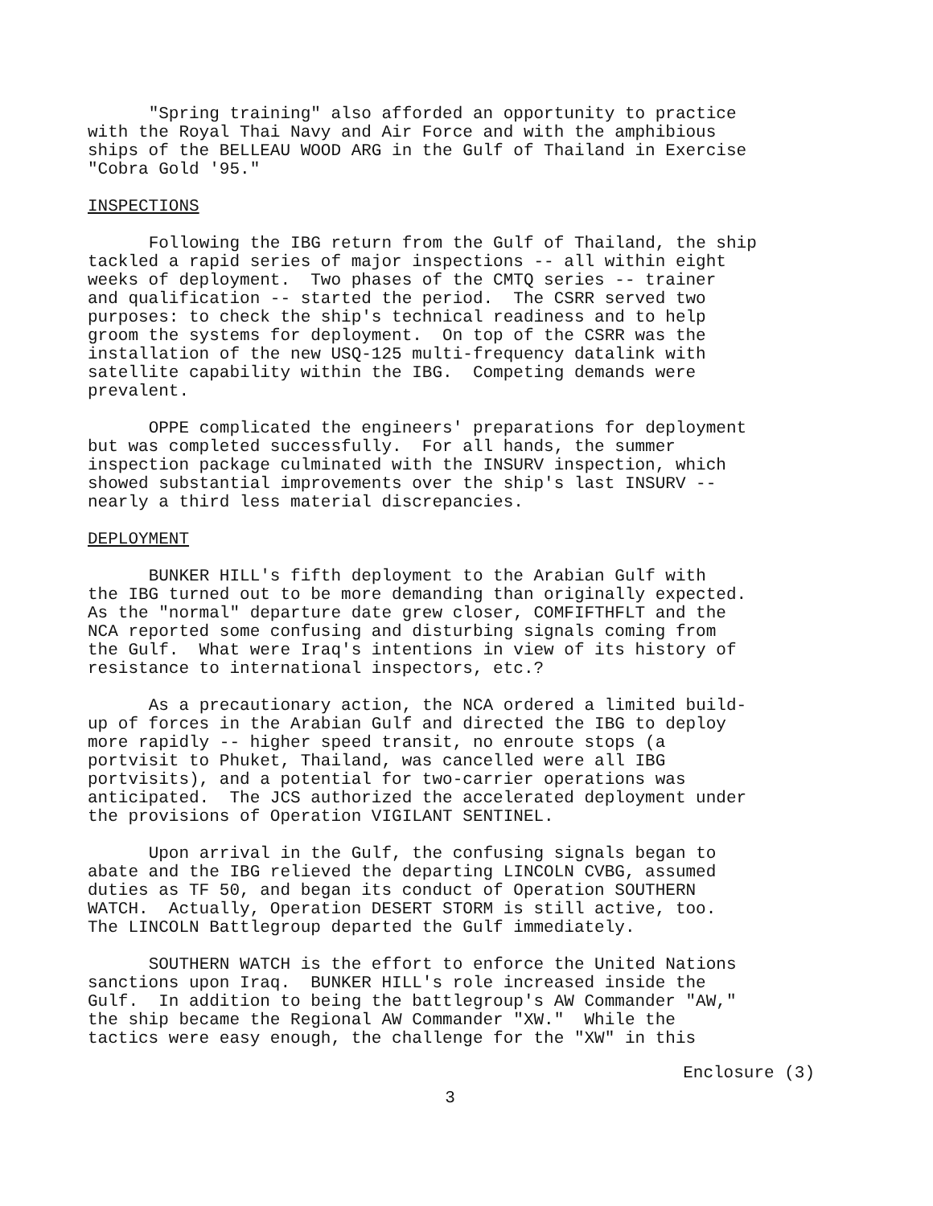"Spring training" also afforded an opportunity to practice with the Royal Thai Navy and Air Force and with the amphibious ships of the BELLEAU WOOD ARG in the Gulf of Thailand in Exercise "Cobra Gold '95."
INSPECTIONS
Following the IBG return from the Gulf of Thailand, the ship tackled a rapid series of major inspections -- all within eight weeks of deployment. Two phases of the CMTQ series -- trainer and qualification -- started the period. The CSRR served two purposes: to check the ship's technical readiness and to help groom the systems for deployment. On top of the CSRR was the installation of the new USQ-125 multi-frequency datalink with satellite capability within the IBG. Competing demands were prevalent.
OPPE complicated the engineers' preparations for deployment but was completed successfully. For all hands, the summer inspection package culminated with the INSURV inspection, which showed substantial improvements over the ship's last INSURV -- nearly a third less material discrepancies.
DEPLOYMENT
BUNKER HILL's fifth deployment to the Arabian Gulf with the IBG turned out to be more demanding than originally expected. As the "normal" departure date grew closer, COMFIFTHFLT and the NCA reported some confusing and disturbing signals coming from the Gulf. What were Iraq's intentions in view of its history of resistance to international inspectors, etc.?
As a precautionary action, the NCA ordered a limited build- up of forces in the Arabian Gulf and directed the IBG to deploy more rapidly -- higher speed transit, no enroute stops (a portvisit to Phuket, Thailand, was cancelled were all IBG portvisits), and a potential for two-carrier operations was anticipated. The JCS authorized the accelerated deployment under the provisions of Operation VIGILANT SENTINEL.
Upon arrival in the Gulf, the confusing signals began to abate and the IBG relieved the departing LINCOLN CVBG, assumed duties as TF 50, and began its conduct of Operation SOUTHERN WATCH. Actually, Operation DESERT STORM is still active, too. The LINCOLN Battlegroup departed the Gulf immediately.
SOUTHERN WATCH is the effort to enforce the United Nations sanctions upon Iraq. BUNKER HILL's role increased inside the Gulf. In addition to being the battlegroup's AW Commander "AW," the ship became the Regional AW Commander "XW." While the tactics were easy enough, the challenge for the "XW" in this
Enclosure (3)
3